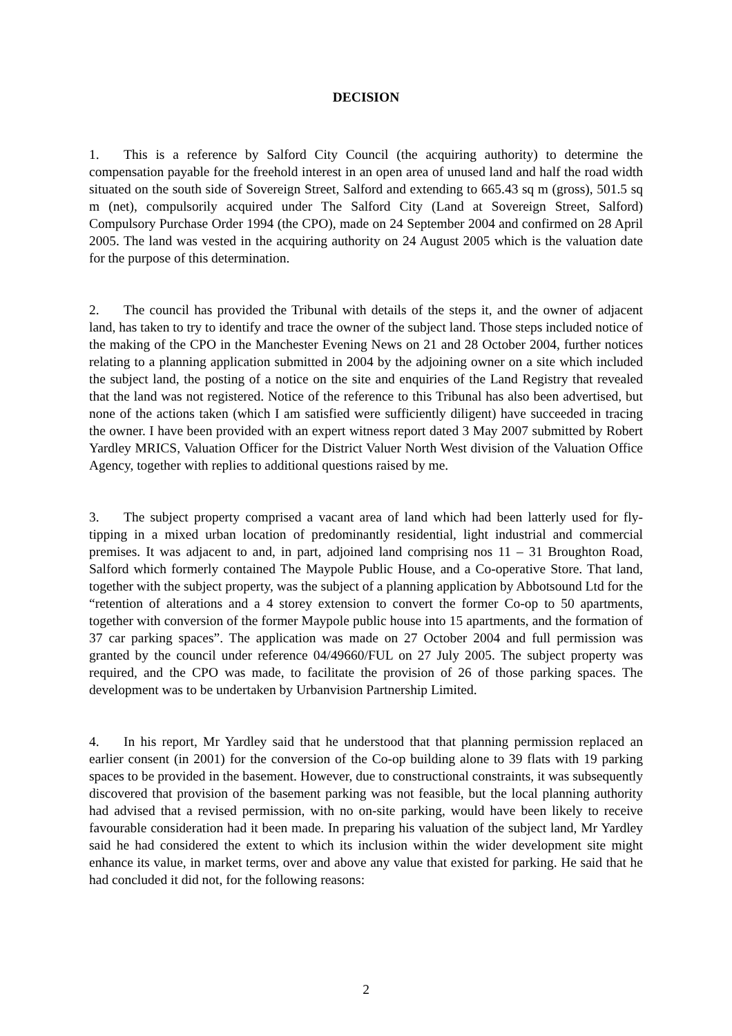DECISION
1. This is a reference by Salford City Council (the acquiring authority) to determine the compensation payable for the freehold interest in an open area of unused land and half the road width situated on the south side of Sovereign Street, Salford and extending to 665.43 sq m (gross), 501.5 sq m (net), compulsorily acquired under The Salford City (Land at Sovereign Street, Salford) Compulsory Purchase Order 1994 (the CPO), made on 24 September 2004 and confirmed on 28 April 2005. The land was vested in the acquiring authority on 24 August 2005 which is the valuation date for the purpose of this determination.
2. The council has provided the Tribunal with details of the steps it, and the owner of adjacent land, has taken to try to identify and trace the owner of the subject land. Those steps included notice of the making of the CPO in the Manchester Evening News on 21 and 28 October 2004, further notices relating to a planning application submitted in 2004 by the adjoining owner on a site which included the subject land, the posting of a notice on the site and enquiries of the Land Registry that revealed that the land was not registered. Notice of the reference to this Tribunal has also been advertised, but none of the actions taken (which I am satisfied were sufficiently diligent) have succeeded in tracing the owner. I have been provided with an expert witness report dated 3 May 2007 submitted by Robert Yardley MRICS, Valuation Officer for the District Valuer North West division of the Valuation Office Agency, together with replies to additional questions raised by me.
3. The subject property comprised a vacant area of land which had been latterly used for fly-tipping in a mixed urban location of predominantly residential, light industrial and commercial premises. It was adjacent to and, in part, adjoined land comprising nos 11 – 31 Broughton Road, Salford which formerly contained The Maypole Public House, and a Co-operative Store. That land, together with the subject property, was the subject of a planning application by Abbotsound Ltd for the “retention of alterations and a 4 storey extension to convert the former Co-op to 50 apartments, together with conversion of the former Maypole public house into 15 apartments, and the formation of 37 car parking spaces”. The application was made on 27 October 2004 and full permission was granted by the council under reference 04/49660/FUL on 27 July 2005. The subject property was required, and the CPO was made, to facilitate the provision of 26 of those parking spaces. The development was to be undertaken by Urbanvision Partnership Limited.
4. In his report, Mr Yardley said that he understood that that planning permission replaced an earlier consent (in 2001) for the conversion of the Co-op building alone to 39 flats with 19 parking spaces to be provided in the basement. However, due to constructional constraints, it was subsequently discovered that provision of the basement parking was not feasible, but the local planning authority had advised that a revised permission, with no on-site parking, would have been likely to receive favourable consideration had it been made. In preparing his valuation of the subject land, Mr Yardley said he had considered the extent to which its inclusion within the wider development site might enhance its value, in market terms, over and above any value that existed for parking. He said that he had concluded it did not, for the following reasons:
2